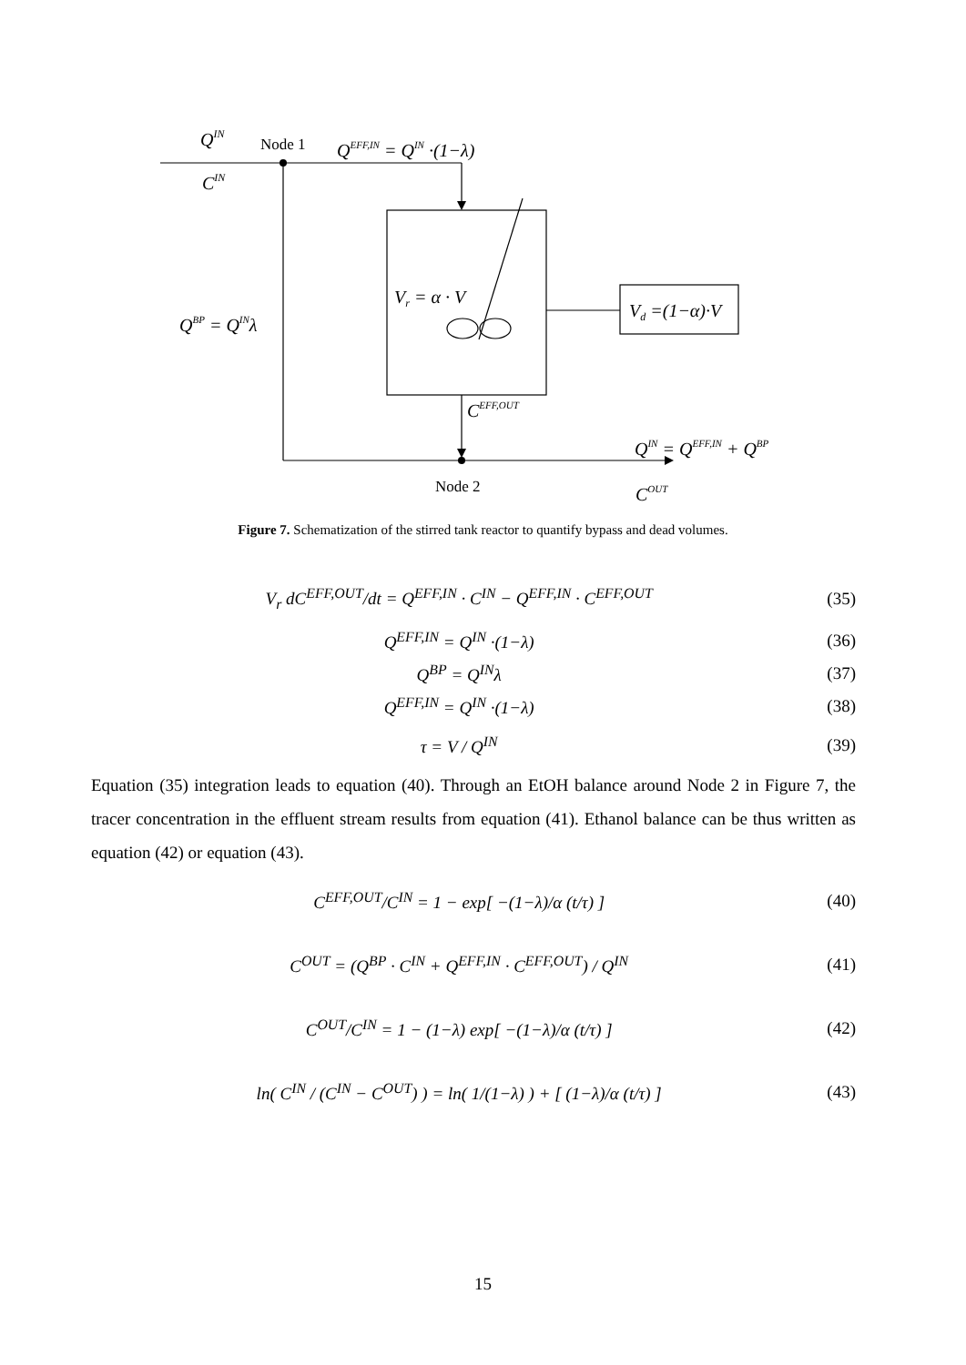QIN
CIN
QEFF,IN = QIN ·(1−λ)
QBP = QINλ
Vr = α · V
Vd =(1−α)·V
CEFF,OUT
QIN = QEFF,IN + QBP
COUT
Node 1
Node 2
Figure 7. Schematization of the stirred tank reactor to quantify bypass and dead volumes.
V<sub>r</sub> dC<sup>EFF,OUT</sup>/dt = Q<sup>EFF,IN</sup> · C<sup>IN</sup> − Q<sup>EFF,IN</sup> · C<sup>EFF,OUT</sup> (35)
Q<sup>EFF,IN</sup> = Q<sup>IN</sup> ·(1−λ) (36)
Q<sup>BP</sup> = Q<sup>IN</sup>λ (37)
Q<sup>EFF,IN</sup> = Q<sup>IN</sup> ·(1−λ) (38)
τ = V / Q<sup>IN</sup> (39)
Equation (35) integration leads to equation (40). Through an EtOH balance around Node 2 in Figure 7, the tracer concentration in the effluent stream results from equation (41). Ethanol balance can be thus written as equation (42) or equation (43).
C<sup>EFF,OUT</sup>/C<sup>IN</sup> = 1 − exp[ −(1−λ)/α (t/τ) ] (40)
C<sup>OUT</sup> = (Q<sup>BP</sup> · C<sup>IN</sup> + Q<sup>EFF,IN</sup> · C<sup>EFF,OUT</sup>) / Q<sup>IN</sup> (41)
C<sup>OUT</sup>/C<sup>IN</sup> = 1 − (1−λ) exp[ −(1−λ)/α (t/τ) ] (42)
ln( C<sup>IN</sup> / (C<sup>IN</sup> − C<sup>OUT</sup>) ) = ln( 1/(1−λ) ) + [ (1−λ)/α (t/τ) ] (43)
15